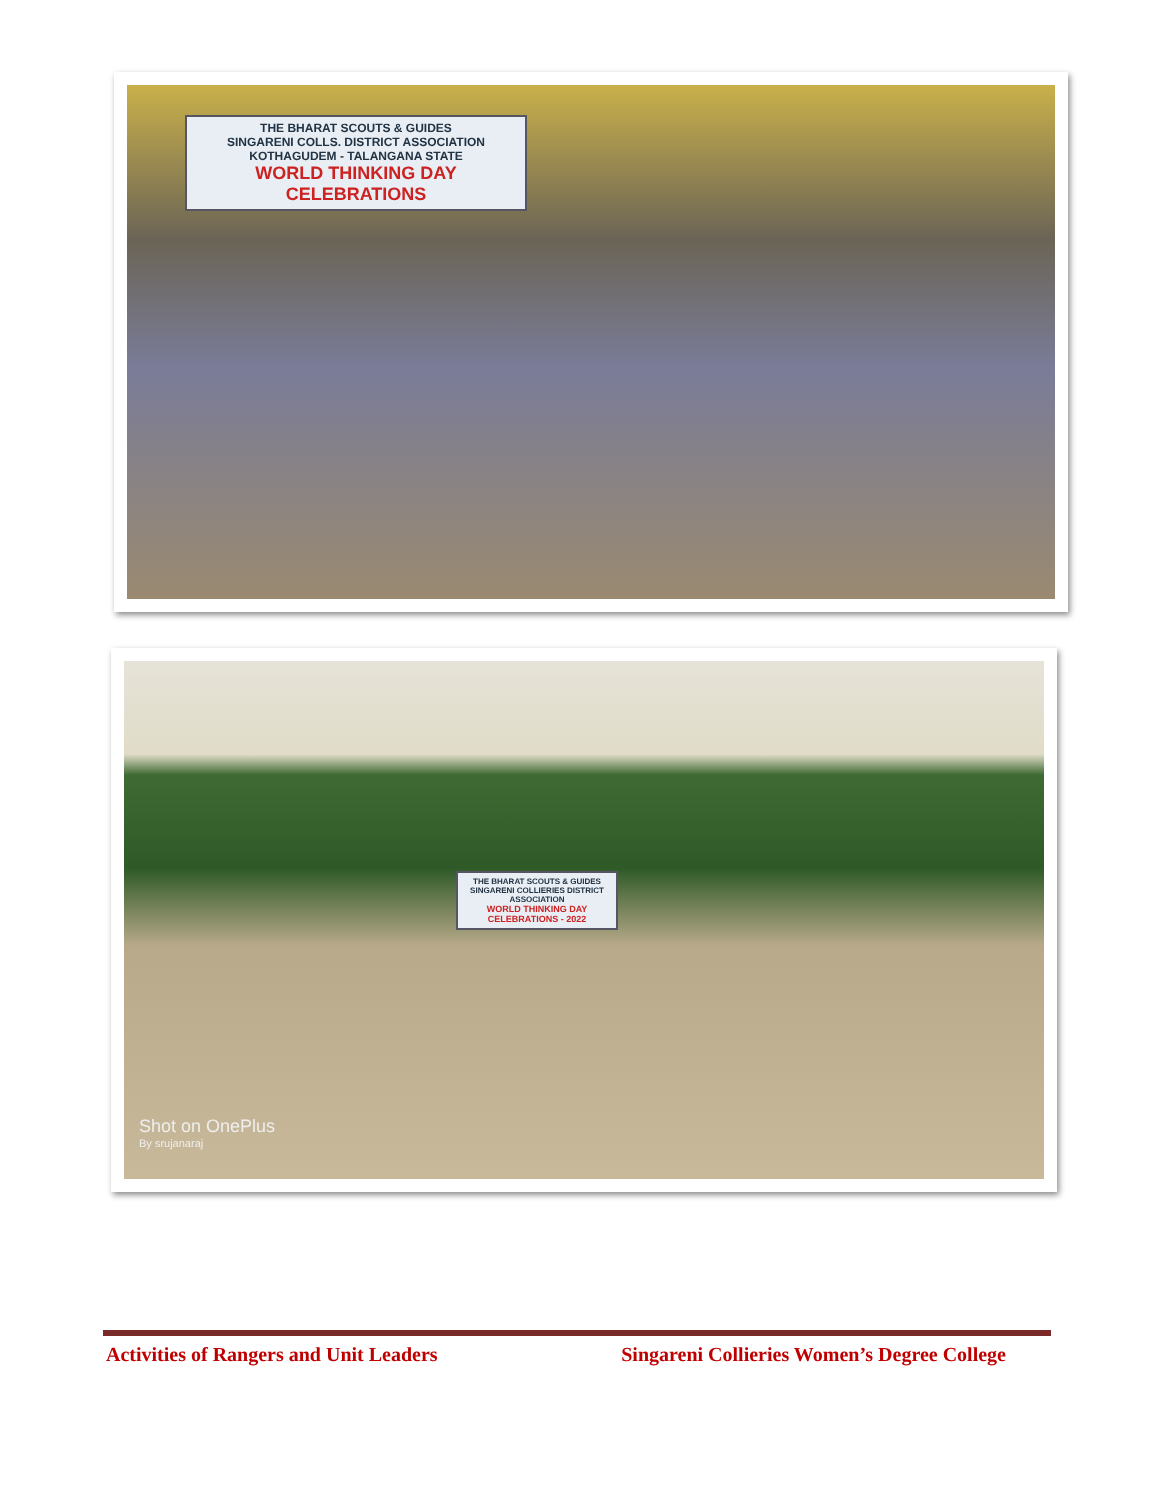THE BHARAT SCOUTS & GUIDES
SINGARENI COLLS. DISTRICT ASSOCIATION
KOTHAGUDEM - TALANGANA STATE
WORLD THINKING DAY CELEBRATIONS
THE BHARAT SCOUTS & GUIDES
SINGARENI COLLIERIES DISTRICT ASSOCIATION
WORLD THINKING DAY CELEBRATIONS - 2022
Shot on OnePlus
By srujanaraj
Activities of Rangers and Unit Leaders Singareni Collieries Women’s Degree College